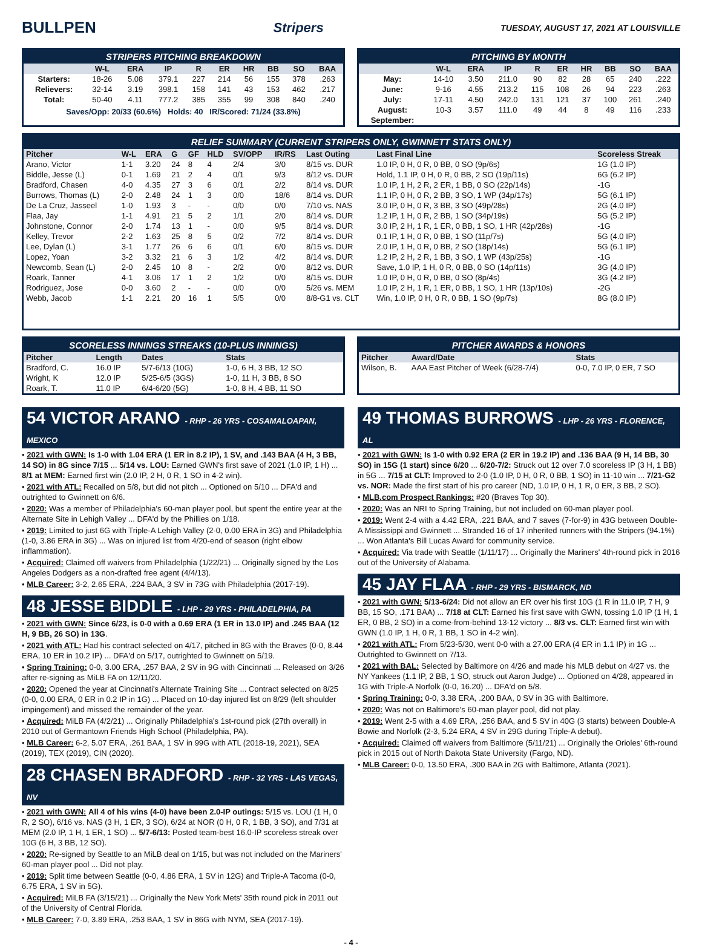BULLPEN Stripers TUESDAY, AUGUST 17, 2021 AT LOUISVILLE
STRIPERS PITCHING BREAKDOWN
| | W-L | ERA | IP | R | ER | HR | BB | SO | BAA |
| --- | --- | --- | --- | --- | --- | --- | --- | --- | --- |
| Starters: | 18-26 | 5.08 | 379.1 | 227 | 214 | 56 | 155 | 378 | .263 |
| Relievers: | 32-14 | 3.19 | 398.1 | 158 | 141 | 43 | 153 | 462 | .217 |
| Total: | 50-40 | 4.11 | 777.2 | 385 | 355 | 99 | 308 | 840 | .240 |
Saves/Opp: 20/33 (60.6%) Holds: 40 IR/Scored: 71/24 (33.8%)
PITCHING BY MONTH
| | W-L | ERA | IP | R | ER | HR | BB | SO | BAA |
| --- | --- | --- | --- | --- | --- | --- | --- | --- | --- |
| May: | 14-10 | 3.50 | 211.0 | 90 | 82 | 28 | 65 | 240 | .222 |
| June: | 9-16 | 4.55 | 213.2 | 115 | 108 | 26 | 94 | 223 | .263 |
| July: | 17-11 | 4.50 | 242.0 | 131 | 121 | 37 | 100 | 261 | .240 |
| August: | 10-3 | 3.57 | 111.0 | 49 | 44 | 8 | 49 | 116 | .233 |
| September: | | | | | | | | | |
RELIEF SUMMARY (CURRENT STRIPERS ONLY, GWINNETT STATS ONLY)
| Pitcher | W-L | ERA | G | GF | HLD | SV/OPP | IR/RS | Last Outing | Last Final Line | Scoreless Streak |
| --- | --- | --- | --- | --- | --- | --- | --- | --- | --- | --- |
| Arano, Victor | 1-1 | 3.20 | 24 | 8 | 4 | 2/4 | 3/0 | 8/15 vs. DUR | 1.0 IP, 0 H, 0 R, 0 BB, 0 SO (9p/6s) | 1G (1.0 IP) |
| Biddle, Jesse (L) | 0-1 | 1.69 | 21 | 2 | 4 | 0/1 | 9/3 | 8/12 vs. DUR | Hold, 1.1 IP, 0 H, 0 R, 0 BB, 2 SO (19p/11s) | 6G (6.2 IP) |
| Bradford, Chasen | 4-0 | 4.35 | 27 | 3 | 6 | 0/1 | 2/2 | 8/14 vs. DUR | 1.0 IP, 1 H, 2 R, 2 ER, 1 BB, 0 SO (22p/14s) | -1G |
| Burrows, Thomas (L) | 2-0 | 2.48 | 24 | 1 | 3 | 0/0 | 18/6 | 8/14 vs. DUR | 1.1 IP, 0 H, 0 R, 2 BB, 3 SO, 1 WP (34p/17s) | 5G (6.1 IP) |
| De La Cruz, Jasseel | 1-0 | 1.93 | 3 | - | - | 0/0 | 0/0 | 7/10 vs. NAS | 3.0 IP, 0 H, 0 R, 3 BB, 3 SO (49p/28s) | 2G (4.0 IP) |
| Flaa, Jay | 1-1 | 4.91 | 21 | 5 | 2 | 1/1 | 2/0 | 8/14 vs. DUR | 1.2 IP, 1 H, 0 R, 2 BB, 1 SO (34p/19s) | 5G (5.2 IP) |
| Johnstone, Connor | 2-0 | 1.74 | 13 | 1 | - | 0/0 | 9/5 | 8/14 vs. DUR | 3.0 IP, 2 H, 1 R, 1 ER, 0 BB, 1 SO, 1 HR (42p/28s) | -1G |
| Kelley, Trevor | 2-2 | 1.63 | 25 | 8 | 5 | 0/2 | 7/2 | 8/14 vs. DUR | 0.1 IP, 1 H, 0 R, 0 BB, 1 SO (11p/7s) | 5G (4.0 IP) |
| Lee, Dylan (L) | 3-1 | 1.77 | 26 | 6 | 6 | 0/1 | 6/0 | 8/15 vs. DUR | 2.0 IP, 1 H, 0 R, 0 BB, 2 SO (18p/14s) | 5G (6.1 IP) |
| Lopez, Yoan | 3-2 | 3.32 | 21 | 6 | 3 | 1/2 | 4/2 | 8/14 vs. DUR | 1.2 IP, 2 H, 2 R, 1 BB, 3 SO, 1 WP (43p/25s) | -1G |
| Newcomb, Sean (L) | 2-0 | 2.45 | 10 | 8 | - | 2/2 | 0/0 | 8/12 vs. DUR | Save, 1.0 IP, 1 H, 0 R, 0 BB, 0 SO (14p/11s) | 3G (4.0 IP) |
| Roark, Tanner | 4-1 | 3.06 | 17 | 1 | 2 | 1/2 | 0/0 | 8/15 vs. DUR | 1.0 IP, 0 H, 0 R, 0 BB, 0 SO (8p/4s) | 3G (4.2 IP) |
| Rodriguez, Jose | 0-0 | 3.60 | 2 | - | - | 0/0 | 0/0 | 5/26 vs. MEM | 1.0 IP, 2 H, 1 R, 1 ER, 0 BB, 1 SO, 1 HR (13p/10s) | -2G |
| Webb, Jacob | 1-1 | 2.21 | 20 | 16 | 1 | 5/5 | 0/0 | 8/8-G1 vs. CLT | Win, 1.0 IP, 0 H, 0 R, 0 BB, 1 SO (9p/7s) | 8G (8.0 IP) |
SCORELESS INNINGS STREAKS (10-PLUS INNINGS)
| Pitcher | Length | Dates | Stats |
| --- | --- | --- | --- |
| Bradford, C. | 16.0 IP | 5/7-6/13 (10G) | 1-0, 6 H, 3 BB, 12 SO |
| Wright, K | 12.0 IP | 5/25-6/5 (3GS) | 1-0, 11 H, 3 BB, 8 SO |
| Roark, T. | 11.0 IP | 6/4-6/20 (5G) | 1-0, 8 H, 4 BB, 11 SO |
PITCHER AWARDS & HONORS
| Pitcher | Award/Date | Stats |
| --- | --- | --- |
| Wilson, B. | AAA East Pitcher of Week (6/28-7/4) | 0-0, 7.0 IP, 0 ER, 7 SO |
54 VICTOR ARANO - RHP - 26 YRS - COSAMALOAPAN, MEXICO
• 2021 with GWN: Is 1-0 with 1.04 ERA (1 ER in 8.2 IP), 1 SV, and .143 BAA (4 H, 3 BB, 14 SO) in 8G since 7/15 ... 5/14 vs. LOU: Earned GWN's first save of 2021 (1.0 IP, 1 H) ... 8/1 at MEM: Earned first win (2.0 IP, 2 H, 0 R, 1 SO in 4-2 win).
• 2021 with ATL: Recalled on 5/8, but did not pitch ... Optioned on 5/10 ... DFA'd and outrighted to Gwinnett on 6/6.
• 2020: Was a member of Philadelphia's 60-man player pool, but spent the entire year at the Alternate Site in Lehigh Valley ... DFA'd by the Phillies on 1/18.
• 2019: Limited to just 6G with Triple-A Lehigh Valley (2-0, 0.00 ERA in 3G) and Philadelphia (1-0, 3.86 ERA in 3G) ... Was on injured list from 4/20-end of season (right elbow inflammation).
• Acquired: Claimed off waivers from Philadelphia (1/22/21) ... Originally signed by the Los Angeles Dodgers as a non-drafted free agent (4/4/13).
• MLB Career: 3-2, 2.65 ERA, .224 BAA, 3 SV in 73G with Philadelphia (2017-19).
48 JESSE BIDDLE - LHP - 29 YRS - PHILADELPHIA, PA
• 2021 with GWN: Since 6/23, is 0-0 with a 0.69 ERA (1 ER in 13.0 IP) and .245 BAA (12 H, 9 BB, 26 SO) in 13G.
• 2021 with ATL: Had his contract selected on 4/17, pitched in 8G with the Braves (0-0, 8.44 ERA, 10 ER in 10.2 IP) ... DFA'd on 5/17, outrighted to Gwinnett on 5/19.
• Spring Training: 0-0, 3.00 ERA, .257 BAA, 2 SV in 9G with Cincinnati ... Released on 3/26 after re-signing as MiLB FA on 12/11/20.
• 2020: Opened the year at Cincinnati's Alternate Training Site ... Contract selected on 8/25 (0-0, 0.00 ERA, 0 ER in 0.2 IP in 1G) ... Placed on 10-day injured list on 8/29 (left shoulder impingement) and missed the remainder of the year.
• Acquired: MiLB FA (4/2/21) ... Originally Philadelphia's 1st-round pick (27th overall) in 2010 out of Germantown Friends High School (Philadelphia, PA).
• MLB Career: 6-2, 5.07 ERA, .261 BAA, 1 SV in 99G with ATL (2018-19, 2021), SEA (2019), TEX (2019), CIN (2020).
28 CHASEN BRADFORD - RHP - 32 YRS - LAS VEGAS, NV
• 2021 with GWN: All 4 of his wins (4-0) have been 2.0-IP outings: 5/15 vs. LOU (1 H, 0 R, 2 SO), 6/16 vs. NAS (3 H, 1 ER, 3 SO), 6/24 at NOR (0 H, 0 R, 1 BB, 3 SO), and 7/31 at MEM (2.0 IP, 1 H, 1 ER, 1 SO) ... 5/7-6/13: Posted team-best 16.0-IP scoreless streak over 10G (6 H, 3 BB, 12 SO).
• 2020: Re-signed by Seattle to an MiLB deal on 1/15, but was not included on the Mariners' 60-man player pool ... Did not play.
• 2019: Split time between Seattle (0-0, 4.86 ERA, 1 SV in 12G) and Triple-A Tacoma (0-0, 6.75 ERA, 1 SV in 5G).
• Acquired: MiLB FA (3/15/21) ... Originally the New York Mets' 35th round pick in 2011 out of the University of Central Florida.
• MLB Career: 7-0, 3.89 ERA, .253 BAA, 1 SV in 86G with NYM, SEA (2017-19).
49 THOMAS BURROWS - LHP - 26 YRS - FLORENCE, AL
• 2021 with GWN: Is 1-0 with 0.92 ERA (2 ER in 19.2 IP) and .136 BAA (9 H, 14 BB, 30 SO) in 15G (1 start) since 6/20 ... 6/20-7/2: Struck out 12 over 7.0 scoreless IP (3 H, 1 BB) in 5G ... 7/15 at CLT: Improved to 2-0 (1.0 IP, 0 H, 0 R, 0 BB, 1 SO) in 11-10 win ... 7/21-G2 vs. NOR: Made the first start of his pro career (ND, 1.0 IP, 0 H, 1 R, 0 ER, 3 BB, 2 SO).
• MLB.com Prospect Rankings: #20 (Braves Top 30).
• 2020: Was an NRI to Spring Training, but not included on 60-man player pool.
• 2019: Went 2-4 with a 4.42 ERA, .221 BAA, and 7 saves (7-for-9) in 43G between Double-A Mississippi and Gwinnett ... Stranded 16 of 17 inherited runners with the Stripers (94.1%) ... Won Atlanta's Bill Lucas Award for community service.
• Acquired: Via trade with Seattle (1/11/17) ... Originally the Mariners' 4th-round pick in 2016 out of the University of Alabama.
45 JAY FLAA - RHP - 29 YRS - BISMARCK, ND
• 2021 with GWN: 5/13-6/24: Did not allow an ER over his first 10G (1 R in 11.0 IP, 7 H, 9 BB, 15 SO, .171 BAA) ... 7/18 at CLT: Earned his first save with GWN, tossing 1.0 IP (1 H, 1 ER, 0 BB, 2 SO) in a come-from-behind 13-12 victory ... 8/3 vs. CLT: Earned first win with GWN (1.0 IP, 1 H, 0 R, 1 BB, 1 SO in 4-2 win).
• 2021 with ATL: From 5/23-5/30, went 0-0 with a 27.00 ERA (4 ER in 1.1 IP) in 1G ... Outrighted to Gwinnett on 7/13.
• 2021 with BAL: Selected by Baltimore on 4/26 and made his MLB debut on 4/27 vs. the NY Yankees (1.1 IP, 2 BB, 1 SO, struck out Aaron Judge) ... Optioned on 4/28, appeared in 1G with Triple-A Norfolk (0-0, 16.20) ... DFA'd on 5/8.
• Spring Training: 0-0, 3.38 ERA, .200 BAA, 0 SV in 3G with Baltimore.
• 2020: Was not on Baltimore's 60-man player pool, did not play.
• 2019: Went 2-5 with a 4.69 ERA, .256 BAA, and 5 SV in 40G (3 starts) between Double-A Bowie and Norfolk (2-3, 5.24 ERA, 4 SV in 29G during Triple-A debut).
• Acquired: Claimed off waivers from Baltimore (5/11/21) ... Originally the Orioles' 6th-round pick in 2015 out of North Dakota State University (Fargo, ND).
• MLB Career: 0-0, 13.50 ERA, .300 BAA in 2G with Baltimore, Atlanta (2021).
- 4 -